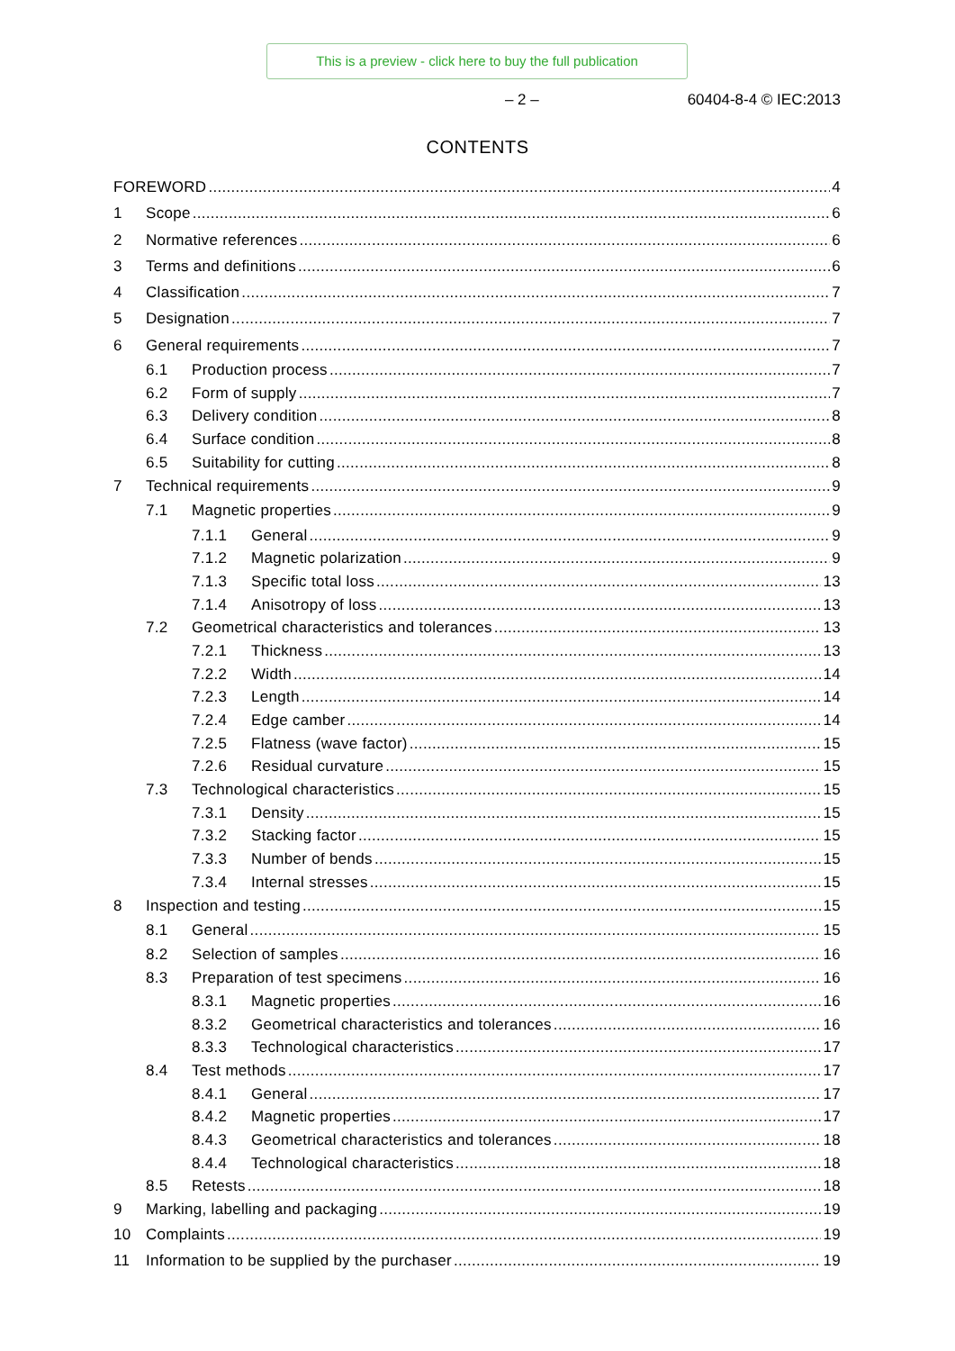This is a preview - click here to buy the full publication
– 2 – 60404-8-4 © IEC:2013
CONTENTS
FOREWORD 4
1 Scope 6
2 Normative references 6
3 Terms and definitions 6
4 Classification 7
5 Designation 7
6 General requirements 7
6.1 Production process 7
6.2 Form of supply 7
6.3 Delivery condition 8
6.4 Surface condition 8
6.5 Suitability for cutting 8
7 Technical requirements 9
7.1 Magnetic properties 9
7.1.1 General 9
7.1.2 Magnetic polarization 9
7.1.3 Specific total loss 13
7.1.4 Anisotropy of loss 13
7.2 Geometrical characteristics and tolerances 13
7.2.1 Thickness 13
7.2.2 Width 14
7.2.3 Length 14
7.2.4 Edge camber 14
7.2.5 Flatness (wave factor) 15
7.2.6 Residual curvature 15
7.3 Technological characteristics 15
7.3.1 Density 15
7.3.2 Stacking factor 15
7.3.3 Number of bends 15
7.3.4 Internal stresses 15
8 Inspection and testing 15
8.1 General 15
8.2 Selection of samples 16
8.3 Preparation of test specimens 16
8.3.1 Magnetic properties 16
8.3.2 Geometrical characteristics and tolerances 16
8.3.3 Technological characteristics 17
8.4 Test methods 17
8.4.1 General 17
8.4.2 Magnetic properties 17
8.4.3 Geometrical characteristics and tolerances 18
8.4.4 Technological characteristics 18
8.5 Retests 18
9 Marking, labelling and packaging 19
10 Complaints 19
11 Information to be supplied by the purchaser 19